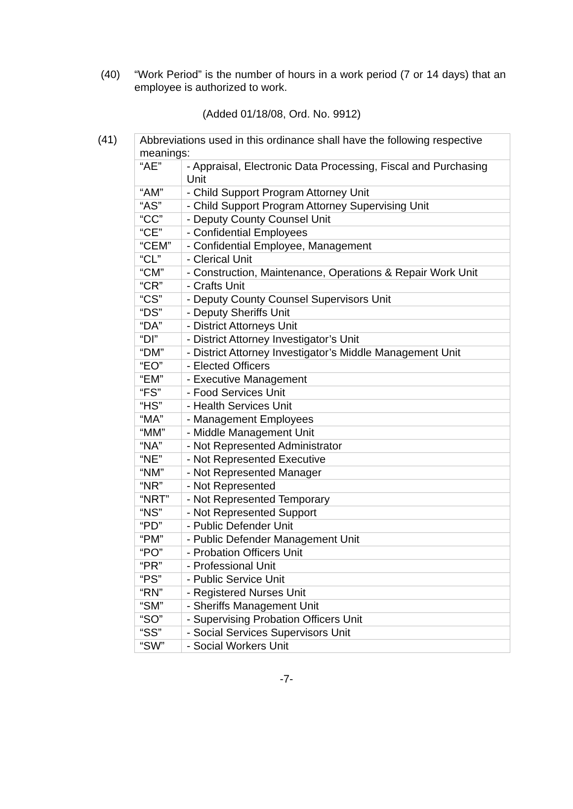(40) “Work Period” is the number of hours in a work period (7 or 14 days) that an employee is authorized to work.
(Added 01/18/08, Ord. No. 9912)
(41)
| Abbreviations used in this ordinance shall have the following respective meanings: | |
| “AE” | - Appraisal, Electronic Data Processing, Fiscal and Purchasing Unit |
| “AM” | - Child Support Program Attorney Unit |
| “AS” | - Child Support Program Attorney Supervising Unit |
| “CC” | - Deputy County Counsel Unit |
| “CE” | - Confidential Employees |
| “CEM” | - Confidential Employee, Management |
| “CL” | - Clerical Unit |
| “CM” | - Construction, Maintenance, Operations & Repair Work Unit |
| “CR” | - Crafts Unit |
| “CS” | - Deputy County Counsel Supervisors Unit |
| “DS” | - Deputy Sheriffs Unit |
| “DA” | - District Attorneys Unit |
| “DI” | - District Attorney Investigator’s Unit |
| “DM” | - District Attorney Investigator’s Middle Management Unit |
| “EO” | - Elected Officers |
| “EM” | - Executive Management |
| “FS” | - Food Services Unit |
| “HS” | - Health Services Unit |
| “MA” | - Management Employees |
| “MM” | - Middle Management Unit |
| “NA” | - Not Represented Administrator |
| “NE” | - Not Represented Executive |
| “NM” | - Not Represented Manager |
| “NR” | - Not Represented |
| “NRT” | - Not Represented Temporary |
| “NS” | - Not Represented Support |
| “PD” | - Public Defender Unit |
| “PM” | - Public Defender Management Unit |
| “PO” | - Probation Officers Unit |
| “PR” | - Professional Unit |
| “PS” | - Public Service Unit |
| “RN” | - Registered Nurses Unit |
| “SM” | - Sheriffs Management Unit |
| “SO” | - Supervising Probation Officers Unit |
| “SS” | - Social Services Supervisors Unit |
| “SW” | - Social Workers Unit |
-7-